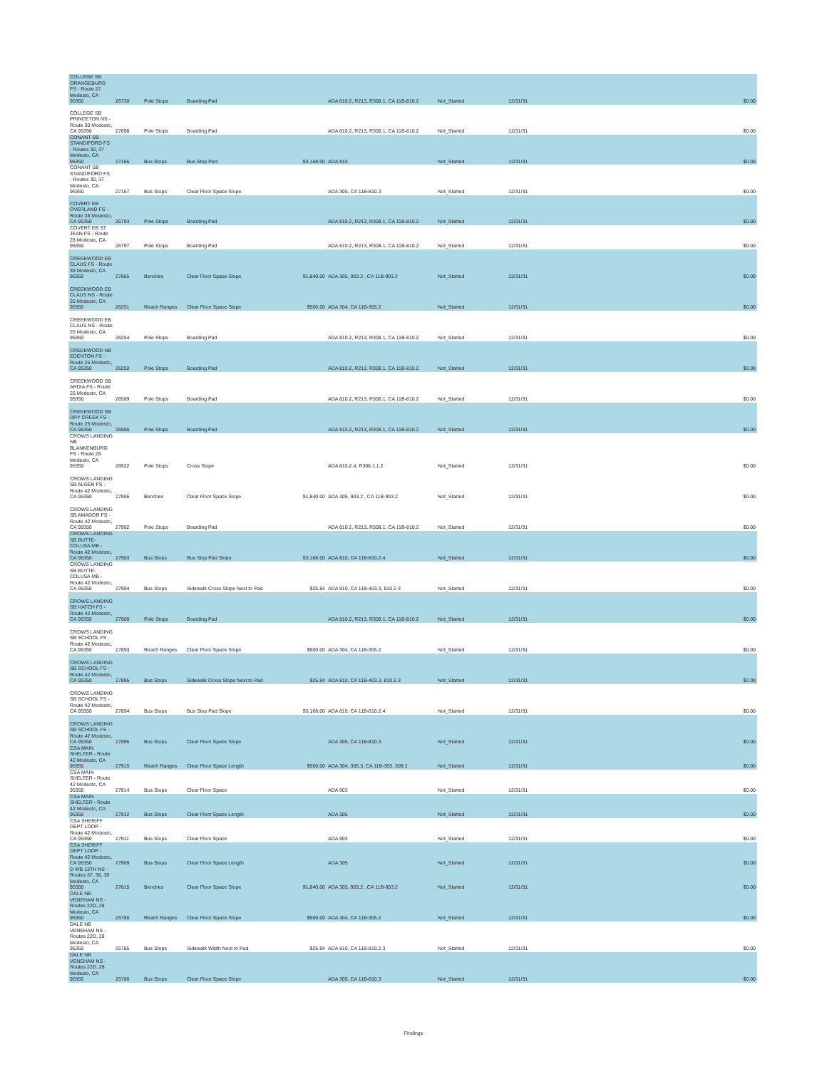| COLLEGE SB ORANGEBURG FS - Route 27 Modesto, CA 95350 | 26730 | Pole Stops | Boarding Pad | | ADA 810.2, R213, R308.1, CA 11B-810.2 | Not_Started | 12/31/31 | $0.00 |
| COLLEGE SB PRINCETON NS - Route 30 Modesto, CA 95350 | 27098 | Pole Stops | Boarding Pad | | ADA 810.2, R213, R308.1, CA 11B-810.2 | Not_Started | 12/31/31 | $0.00 |
| CONANT SB STANDIFORD FS - Routes 30, 37 Modesto, CA 95350 | 27166 | Bus Stops | Bus Stop Pad | $3,168.00 | ADA 810 | Not_Started | 12/31/31 | $0.00 |
| CONANT SB STANDIFORD FS - Routes 30, 37 Modesto, CA 95350 | 27167 | Bus Stops | Clear Floor Space Slope | | ADA 305, CA 11B-810.3 | Not_Started | 12/31/31 | $0.00 |
| COVERT EB OVERLAND FS - Route 28 Modesto, CA 95350 | 26793 | Pole Stops | Boarding Pad | | ADA 810.2, R213, R308.1, CA 11B-810.2 | Not_Started | 12/31/31 | $0.00 |
| COVERT EB ST JEAN FS - Route 28 Modesto, CA 95350 | 26797 | Pole Stops | Boarding Pad | | ADA 810.2, R213, R308.1, CA 11B-810.2 | Not_Started | 12/31/31 | $0.00 |
| CREEKWOOD EB CLAUS FS - Route 39 Modesto, CA 95350 | 27865 | Benches | Clear Floor Space Slope | $1,840.00 | ADA 305, 903.2 , CA 11B-903.2 | Not_Started | 12/31/31 | $0.00 |
| CREEKWOOD EB CLAUS NS - Route 25 Modesto, CA 95350 | 26251 | Reach Ranges | Clear Floor Space Slope | $500.00 | ADA 304, CA 11B-305.2 | Not_Started | 12/31/31 | $0.00 |
| CREEKWOOD EB CLAUS NS - Route 25 Modesto, CA 95350 | 26254 | Pole Stops | Boarding Pad | | ADA 810.2, R213, R308.1, CA 11B-810.2 | Not_Started | 12/31/31 | $0.00 |
| CREEKWOOD NB EDENTON FS - Route 25 Modesto, CA 95350 | 26250 | Pole Stops | Boarding Pad | | ADA 810.2, R213, R308.1, CA 11B-810.2 | Not_Started | 12/31/31 | $0.00 |
| CREEKWOOD SB ARDIA FS - Route 25 Modesto, CA 95350 | 26589 | Pole Stops | Boarding Pad | | ADA 810.2, R213, R308.1, CA 11B-810.2 | Not_Started | 12/31/31 | $0.00 |
| CREEKWOOD SB DRY CREEK FS - Route 25 Modesto, CA 95350 | 26586 | Pole Stops | Boarding Pad | | ADA 810.2, R213, R308.1, CA 11B-810.2 | Not_Started | 12/31/31 | $0.00 |
| CROWS LANDING NB BLANKENBURG FS - Route 29 Modesto, CA 95350 | 26922 | Pole Stops | Cross Slope | | ADA 810.2.4, R308.1.1.2 | Not_Started | 12/31/31 | $0.00 |
| CROWS LANDING SB ALGEN FS - Route 42 Modesto, CA 95350 | 27906 | Benches | Clear Floor Space Slope | $1,840.00 | ADA 305, 903.2 , CA 11B-903.2 | Not_Started | 12/31/31 | $0.00 |
| CROWS LANDING SB AMADOR FS - Route 42 Modesto, CA 95350 | 27902 | Pole Stops | Boarding Pad | | ADA 810.2, R213, R308.1, CA 11B-810.2 | Not_Started | 12/31/31 | $0.00 |
| CROWS LANDING SB BUTTE-COLUSA MB - Route 42 Modesto, CA 95350 | 27903 | Bus Stops | Bus Stop Pad Slope | $3,168.00 | ADA 810, CA 11B-810.2.4 | Not_Started | 12/31/31 | $0.00 |
| CROWS LANDING SB BUTTE-COLUSA MB - Route 42 Modesto, CA 95350 | 27904 | Bus Stops | Sidewalk Cross Slope Next to Pad | $25.84 | ADA 810, CA 11B-403.3, 810.2.3 | Not_Started | 12/31/31 | $0.00 |
| CROWS LANDING SB HATCH FS - Route 42 Modesto, CA 95350 | 27900 | Pole Stops | Boarding Pad | | ADA 810.2, R213, R308.1, CA 11B-810.2 | Not_Started | 12/31/31 | $0.00 |
| CROWS LANDING SB SCHOOL FS - Route 42 Modesto, CA 95350 | 27893 | Reach Ranges | Clear Floor Space Slope | $500.00 | ADA 304, CA 11B-305.2 | Not_Started | 12/31/31 | $0.00 |
| CROWS LANDING SB SCHOOL FS - Route 42 Modesto, CA 95350 | 27895 | Bus Stops | Sidewalk Cross Slope Next to Pad | $25.84 | ADA 810, CA 11B-403.3, 810.2.3 | Not_Started | 12/31/31 | $0.00 |
| CROWS LANDING SB SCHOOL FS - Route 42 Modesto, CA 95350 | 27894 | Bus Stops | Bus Stop Pad Slope | $3,168.00 | ADA 810, CA 11B-810.2.4 | Not_Started | 12/31/31 | $0.00 |
| CROWS LANDING SB SCHOOL FS - Route 42 Modesto, CA 95350 | 27896 | Bus Stops | Clear Floor Space Slope | | ADA 305, CA 11B-810.3 | Not_Started | 12/31/31 | $0.00 |
| CSA MAIN SHELTER - Route 42 Modesto, CA 95350 | 27915 | Reach Ranges | Clear Floor Space Length | $500.00 | ADA 304, 305.3, CA 11B-305, 309.2 | Not_Started | 12/31/31 | $0.00 |
| CSA MAIN SHELTER - Route 42 Modesto, CA 95350 | 27914 | Bus Stops | Clear Floor Space | | ADA 903 | Not_Started | 12/31/31 | $0.00 |
| CSA MAIN SHELTER - Route 42 Modesto, CA 95350 | 27912 | Bus Stops | Clear Floor Space Length | | ADA 305 | Not_Started | 12/31/31 | $0.00 |
| CSA SHERIFF DEPT LOOP - Route 42 Modesto, CA 95350 | 27911 | Bus Stops | Clear Floor Space | | ADA 903 | Not_Started | 12/31/31 | $0.00 |
| CSA SHERIFF DEPT LOOP - Route 42 Modesto, CA 95350 | 27909 | Bus Stops | Clear Floor Space Length | | ADA 305 | Not_Started | 12/31/31 | $0.00 |
| D WB 13TH NS - Routes 37, 38, 39 Modesto, CA 95350 | 27815 | Benches | Clear Floor Space Slope | $1,840.00 | ADA 305, 903.2 , CA 11B-903.2 | Not_Started | 12/31/31 | $0.00 |
| DALE NB VENEHAM NS - Routes 22D, 28 Modesto, CA 95350 | 25788 | Reach Ranges | Clear Floor Space Slope | $500.00 | ADA 304, CA 11B-305.2 | Not_Started | 12/31/31 | $0.00 |
| DALE NB VENEHAM NS - Routes 22D, 28 Modesto, CA 95350 | 25785 | Bus Stops | Sidewalk Width Next to Pad | $25.84 | ADA 810, CA 11B-810.2.3 | Not_Started | 12/31/31 | $0.00 |
| DALE NB VENEHAM NS - Routes 22D, 28 Modesto, CA 95350 | 25786 | Bus Stops | Clear Floor Space Slope | | ADA 305, CA 11B-810.3 | Not_Started | 12/31/31 | $0.00 |
Findings